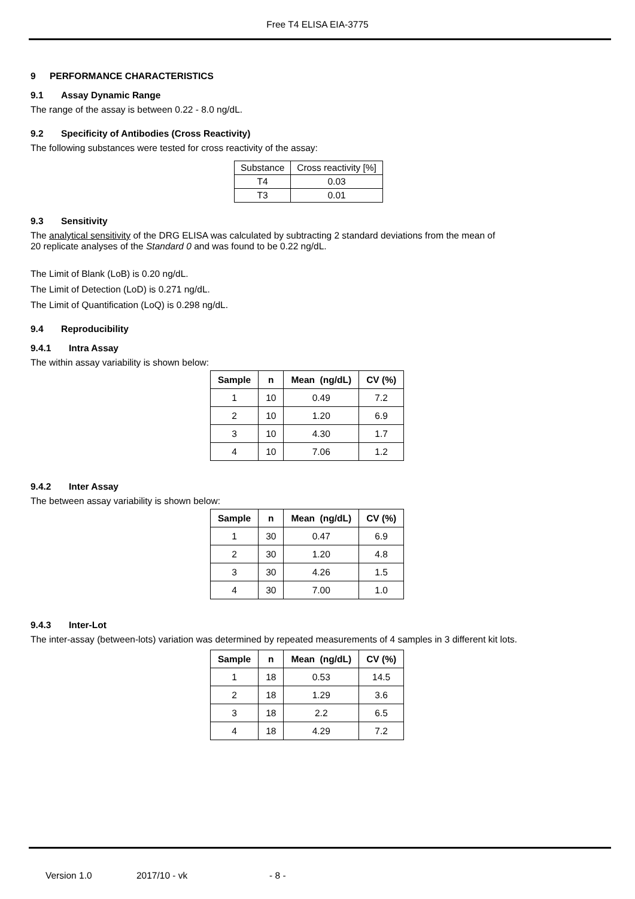Free T4 ELISA EIA-3775
9 PERFORMANCE CHARACTERISTICS
9.1 Assay Dynamic Range
The range of the assay is between 0.22 - 8.0 ng/dL.
9.2 Specificity of Antibodies (Cross Reactivity)
The following substances were tested for cross reactivity of the assay:
| Substance | Cross reactivity [%] |
| T4 | 0.03 |
| T3 | 0.01 |
9.3 Sensitivity
The analytical sensitivity of the DRG ELISA was calculated by subtracting 2 standard deviations from the mean of
20 replicate analyses of the Standard 0 and was found to be 0.22 ng/dL.
The Limit of Blank (LoB) is 0.20 ng/dL.
The Limit of Detection (LoD) is 0.271 ng/dL.
The Limit of Quantification (LoQ) is 0.298 ng/dL.
9.4 Reproducibility
9.4.1 Intra Assay
The within assay variability is shown below:
| Sample | n | Mean (ng/dL) | CV (%) |
| --- | --- | --- | --- |
| 1 | 10 | 0.49 | 7.2 |
| 2 | 10 | 1.20 | 6.9 |
| 3 | 10 | 4.30 | 1.7 |
| 4 | 10 | 7.06 | 1.2 |
9.4.2 Inter Assay
The between assay variability is shown below:
| Sample | n | Mean (ng/dL) | CV (%) |
| --- | --- | --- | --- |
| 1 | 30 | 0.47 | 6.9 |
| 2 | 30 | 1.20 | 4.8 |
| 3 | 30 | 4.26 | 1.5 |
| 4 | 30 | 7.00 | 1.0 |
9.4.3 Inter-Lot
The inter-assay (between-lots) variation was determined by repeated measurements of 4 samples in 3 different kit lots.
| Sample | n | Mean (ng/dL) | CV (%) |
| --- | --- | --- | --- |
| 1 | 18 | 0.53 | 14.5 |
| 2 | 18 | 1.29 | 3.6 |
| 3 | 18 | 2.2 | 6.5 |
| 4 | 18 | 4.29 | 7.2 |
Version 1.0 2017/10 - vk - 8 -